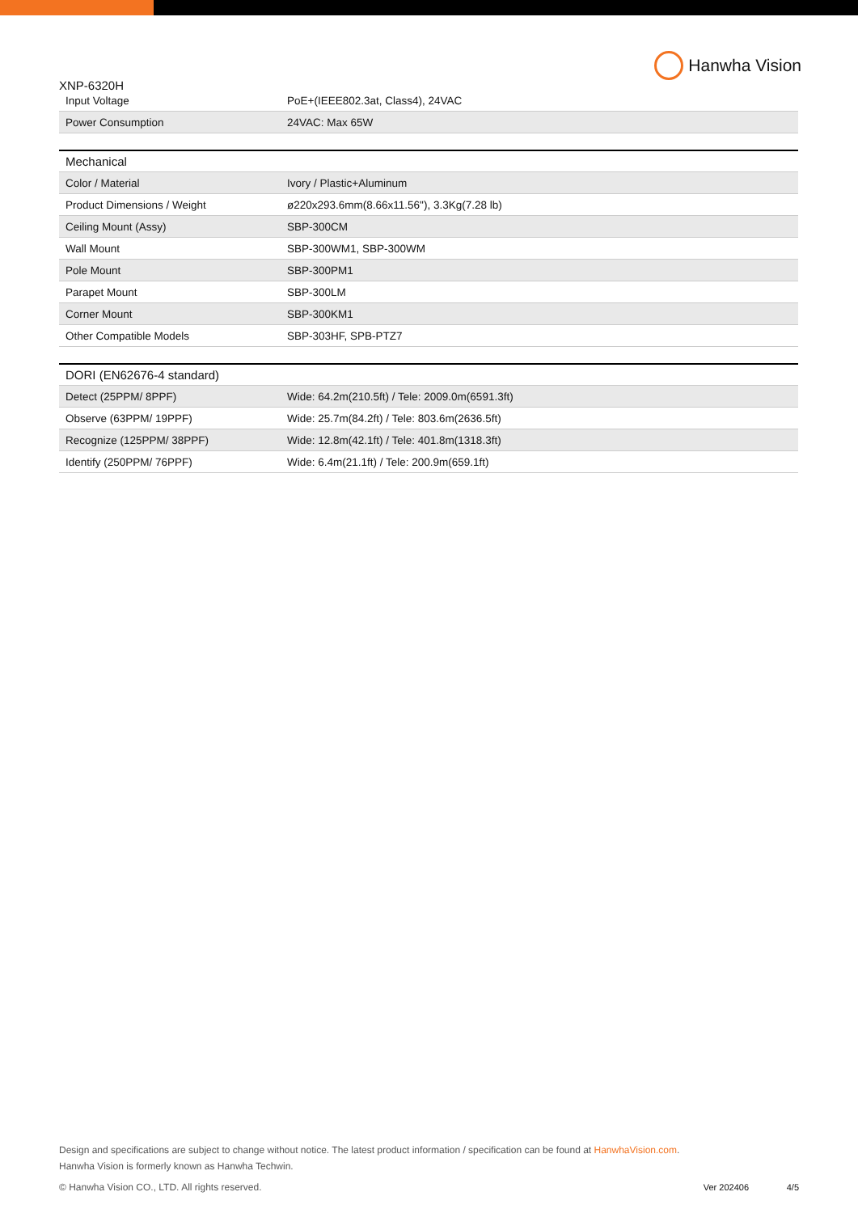XNP-6320H
Hanwha Vision
| Input Voltage | PoE+(IEEE802.3at, Class4), 24VAC |
| Power Consumption | 24VAC: Max 65W |
| Mechanical | |
| --- | --- |
| Color / Material | Ivory / Plastic+Aluminum |
| Product Dimensions / Weight | ø220x293.6mm(8.66x11.56"), 3.3Kg(7.28 lb) |
| Ceiling Mount (Assy) | SBP-300CM |
| Wall Mount | SBP-300WM1, SBP-300WM |
| Pole Mount | SBP-300PM1 |
| Parapet Mount | SBP-300LM |
| Corner Mount | SBP-300KM1 |
| Other Compatible Models | SBP-303HF, SPB-PTZ7 |
| DORI (EN62676-4 standard) | |
| --- | --- |
| Detect (25PPM/ 8PPF) | Wide: 64.2m(210.5ft) / Tele: 2009.0m(6591.3ft) |
| Observe (63PPM/ 19PPF) | Wide: 25.7m(84.2ft) / Tele: 803.6m(2636.5ft) |
| Recognize (125PPM/ 38PPF) | Wide: 12.8m(42.1ft) / Tele: 401.8m(1318.3ft) |
| Identify (250PPM/ 76PPF) | Wide: 6.4m(21.1ft) / Tele: 200.9m(659.1ft) |
Design and specifications are subject to change without notice. The latest product information / specification can be found at HanwhaVision.com.
Hanwha Vision is formerly known as Hanwha Techwin.
© Hanwha Vision CO., LTD. All rights reserved.
Ver 202406 4/5